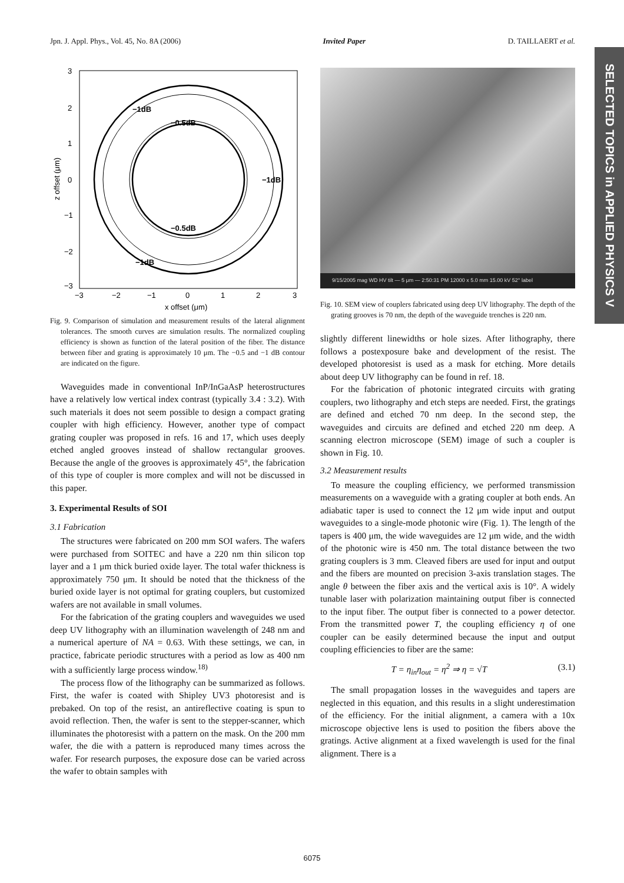Jpn. J. Appl. Phys., Vol. 45, No. 8A (2006) Invited Paper D. TAILLAERT et al.
SELECTED TOPICS in APPLIED PHYSICS V
−0.5dB
−1dB
−0.5dB
−1dB
−1dB
3
2
1
0
−1
−2
−3
−3
−2
−1
0
1
2
3
x offset (μm)
z offset (μm)
Fig. 9. Comparison of simulation and measurement results of the lateral alignment tolerances. The smooth curves are simulation results. The normalized coupling efficiency is shown as function of the lateral position of the fiber. The distance between fiber and grating is approximately 10 μm. The −0.5 and −1 dB contour are indicated on the figure.
Waveguides made in conventional InP/InGaAsP heterostructures have a relatively low vertical index contrast (typically 3.4 : 3.2). With such materials it does not seem possible to design a compact grating coupler with high efficiency. However, another type of compact grating coupler was proposed in refs. 16 and 17, which uses deeply etched angled grooves instead of shallow rectangular grooves. Because the angle of the grooves is approximately 45°, the fabrication of this type of coupler is more complex and will not be discussed in this paper.
3. Experimental Results of SOI
3.1 Fabrication
The structures were fabricated on 200 mm SOI wafers. The wafers were purchased from SOITEC and have a 220 nm thin silicon top layer and a 1 μm thick buried oxide layer. The total wafer thickness is approximately 750 μm. It should be noted that the thickness of the buried oxide layer is not optimal for grating couplers, but customized wafers are not available in small volumes.
For the fabrication of the grating couplers and waveguides we used deep UV lithography with an illumination wavelength of 248 nm and a numerical aperture of NA = 0.63. With these settings, we can, in practice, fabricate periodic structures with a period as low as 400 nm with a sufficiently large process window.<sup>18)</sup>
The process flow of the lithography can be summarized as follows. First, the wafer is coated with Shipley UV3 photoresist and is prebaked. On top of the resist, an antireflective coating is spun to avoid reflection. Then, the wafer is sent to the stepper-scanner, which illuminates the photoresist with a pattern on the mask. On the 200 mm wafer, the die with a pattern is reproduced many times across the wafer. For research purposes, the exposure dose can be varied across the wafer to obtain samples with
9/15/2005 mag WD HV tilt — 5 μm — 2:50:31 PM 12000 x 5.0 mm 15.00 kV 52° label
Fig. 10. SEM view of couplers fabricated using deep UV lithography. The depth of the grating grooves is 70 nm, the depth of the waveguide trenches is 220 nm.
slightly different linewidths or hole sizes. After lithography, there follows a postexposure bake and development of the resist. The developed photoresist is used as a mask for etching. More details about deep UV lithography can be found in ref. 18.
For the fabrication of photonic integrated circuits with grating couplers, two lithography and etch steps are needed. First, the gratings are defined and etched 70 nm deep. In the second step, the waveguides and circuits are defined and etched 220 nm deep. A scanning electron microscope (SEM) image of such a coupler is shown in Fig. 10.
3.2 Measurement results
To measure the coupling efficiency, we performed transmission measurements on a waveguide with a grating coupler at both ends. An adiabatic taper is used to connect the 12 μm wide input and output waveguides to a single-mode photonic wire (Fig. 1). The length of the tapers is 400 μm, the wide waveguides are 12 μm wide, and the width of the photonic wire is 450 nm. The total distance between the two grating couplers is 3 mm. Cleaved fibers are used for input and output and the fibers are mounted on precision 3-axis translation stages. The angle θ between the fiber axis and the vertical axis is 10°. A widely tunable laser with polarization maintaining output fiber is connected to the input fiber. The output fiber is connected to a power detector. From the transmitted power T, the coupling efficiency η of one coupler can be easily determined because the input and output coupling efficiencies to fiber are the same:
T = η<sub>in</sub>η<sub>out</sub> = η<sup>2</sup> ⇒ η = √T (3.1)
The small propagation losses in the waveguides and tapers are neglected in this equation, and this results in a slight underestimation of the efficiency. For the initial alignment, a camera with a 10x microscope objective lens is used to position the fibers above the gratings. Active alignment at a fixed wavelength is used for the final alignment. There is a
6075